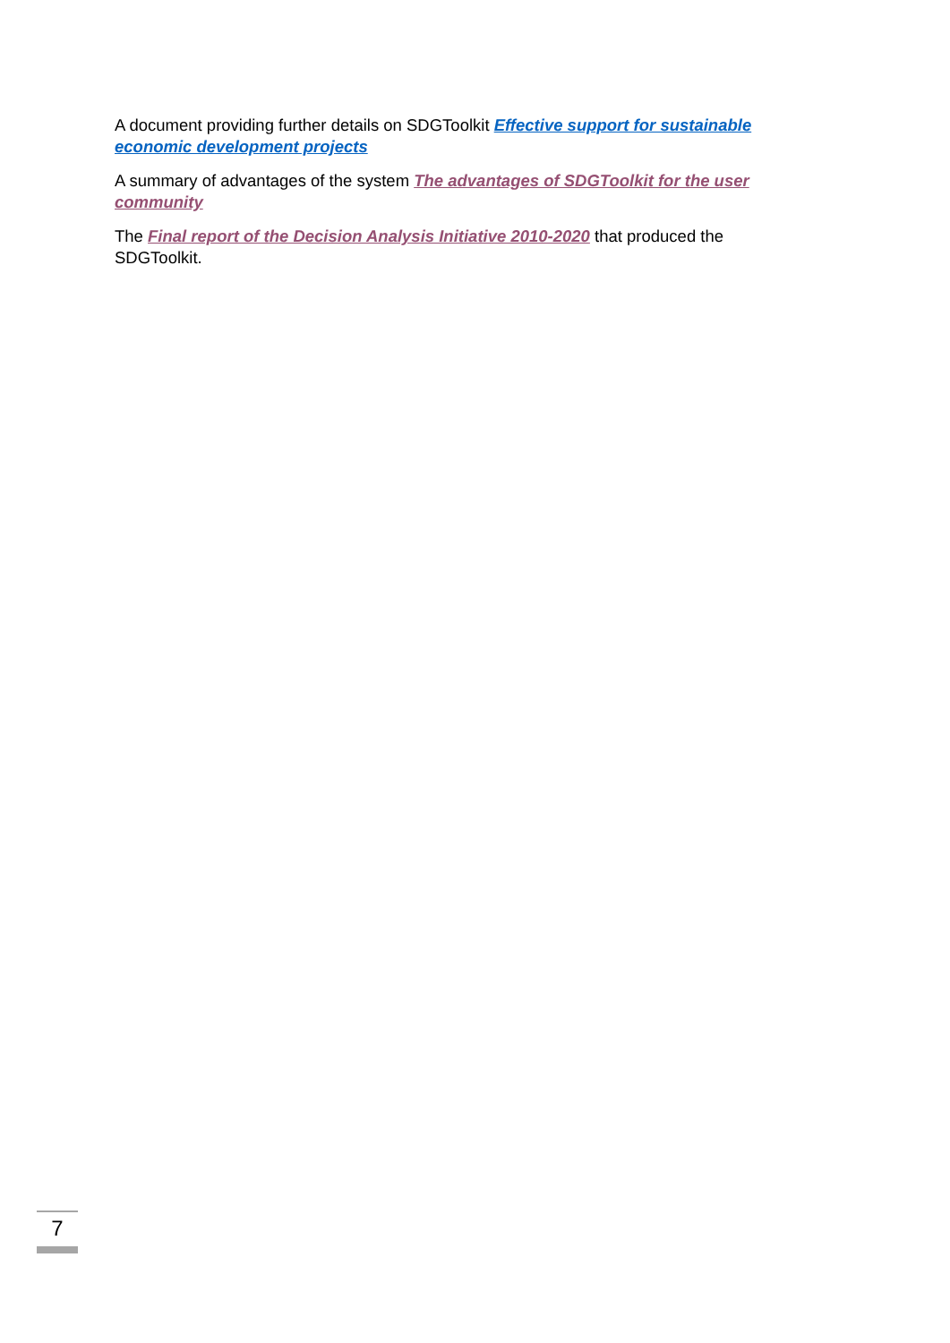A document providing further details on SDGToolkit Effective support for sustainable economic development projects
A summary of advantages of the system The advantages of SDGToolkit for the user community
The Final report of the Decision Analysis Initiative 2010-2020 that produced the SDGToolkit.
7